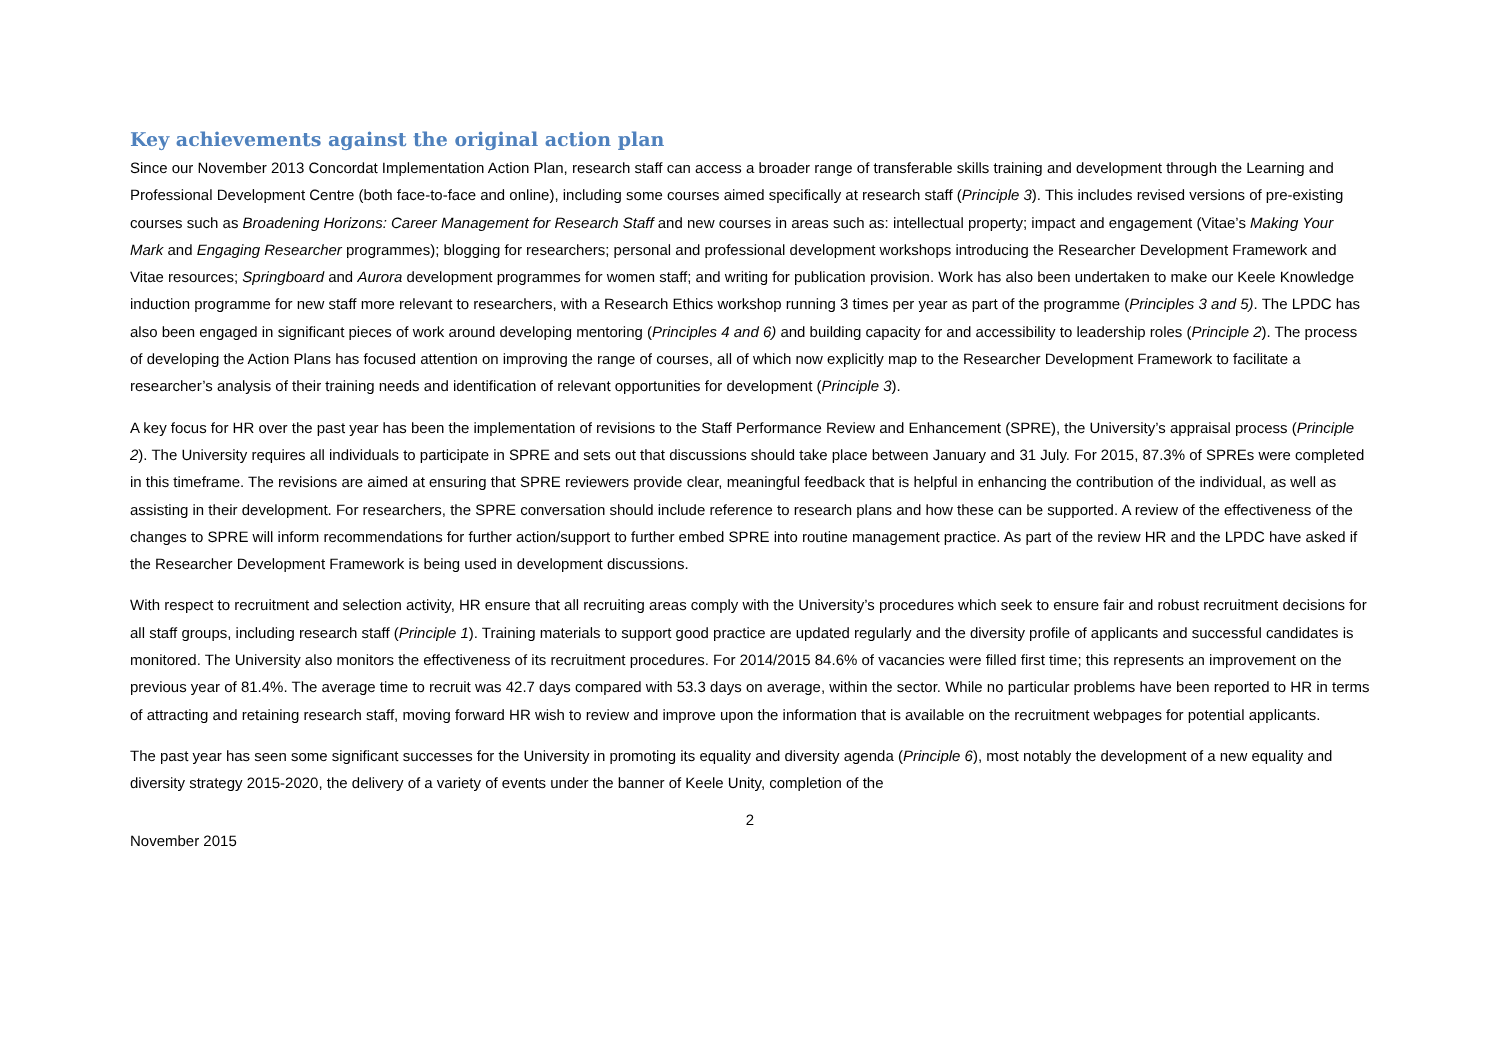Key achievements against the original action plan
Since our November 2013 Concordat Implementation Action Plan, research staff can access a broader range of transferable skills training and development through the Learning and Professional Development Centre (both face-to-face and online), including some courses aimed specifically at research staff (Principle 3). This includes revised versions of pre-existing courses such as Broadening Horizons: Career Management for Research Staff and new courses in areas such as: intellectual property; impact and engagement (Vitae’s Making Your Mark and Engaging Researcher programmes); blogging for researchers; personal and professional development workshops introducing the Researcher Development Framework and Vitae resources; Springboard and Aurora development programmes for women staff; and writing for publication provision. Work has also been undertaken to make our Keele Knowledge induction programme for new staff more relevant to researchers, with a Research Ethics workshop running 3 times per year as part of the programme (Principles 3 and 5). The LPDC has also been engaged in significant pieces of work around developing mentoring (Principles 4 and 6) and building capacity for and accessibility to leadership roles (Principle 2). The process of developing the Action Plans has focused attention on improving the range of courses, all of which now explicitly map to the Researcher Development Framework to facilitate a researcher’s analysis of their training needs and identification of relevant opportunities for development (Principle 3).
A key focus for HR over the past year has been the implementation of revisions to the Staff Performance Review and Enhancement (SPRE), the University’s appraisal process (Principle 2). The University requires all individuals to participate in SPRE and sets out that discussions should take place between January and 31 July. For 2015, 87.3% of SPREs were completed in this timeframe. The revisions are aimed at ensuring that SPRE reviewers provide clear, meaningful feedback that is helpful in enhancing the contribution of the individual, as well as assisting in their development. For researchers, the SPRE conversation should include reference to research plans and how these can be supported. A review of the effectiveness of the changes to SPRE will inform recommendations for further action/support to further embed SPRE into routine management practice. As part of the review HR and the LPDC have asked if the Researcher Development Framework is being used in development discussions.
With respect to recruitment and selection activity, HR ensure that all recruiting areas comply with the University’s procedures which seek to ensure fair and robust recruitment decisions for all staff groups, including research staff (Principle 1). Training materials to support good practice are updated regularly and the diversity profile of applicants and successful candidates is monitored. The University also monitors the effectiveness of its recruitment procedures. For 2014/2015 84.6% of vacancies were filled first time; this represents an improvement on the previous year of 81.4%. The average time to recruit was 42.7 days compared with 53.3 days on average, within the sector. While no particular problems have been reported to HR in terms of attracting and retaining research staff, moving forward HR wish to review and improve upon the information that is available on the recruitment webpages for potential applicants.
The past year has seen some significant successes for the University in promoting its equality and diversity agenda (Principle 6), most notably the development of a new equality and diversity strategy 2015-2020, the delivery of a variety of events under the banner of Keele Unity, completion of the
2
November 2015